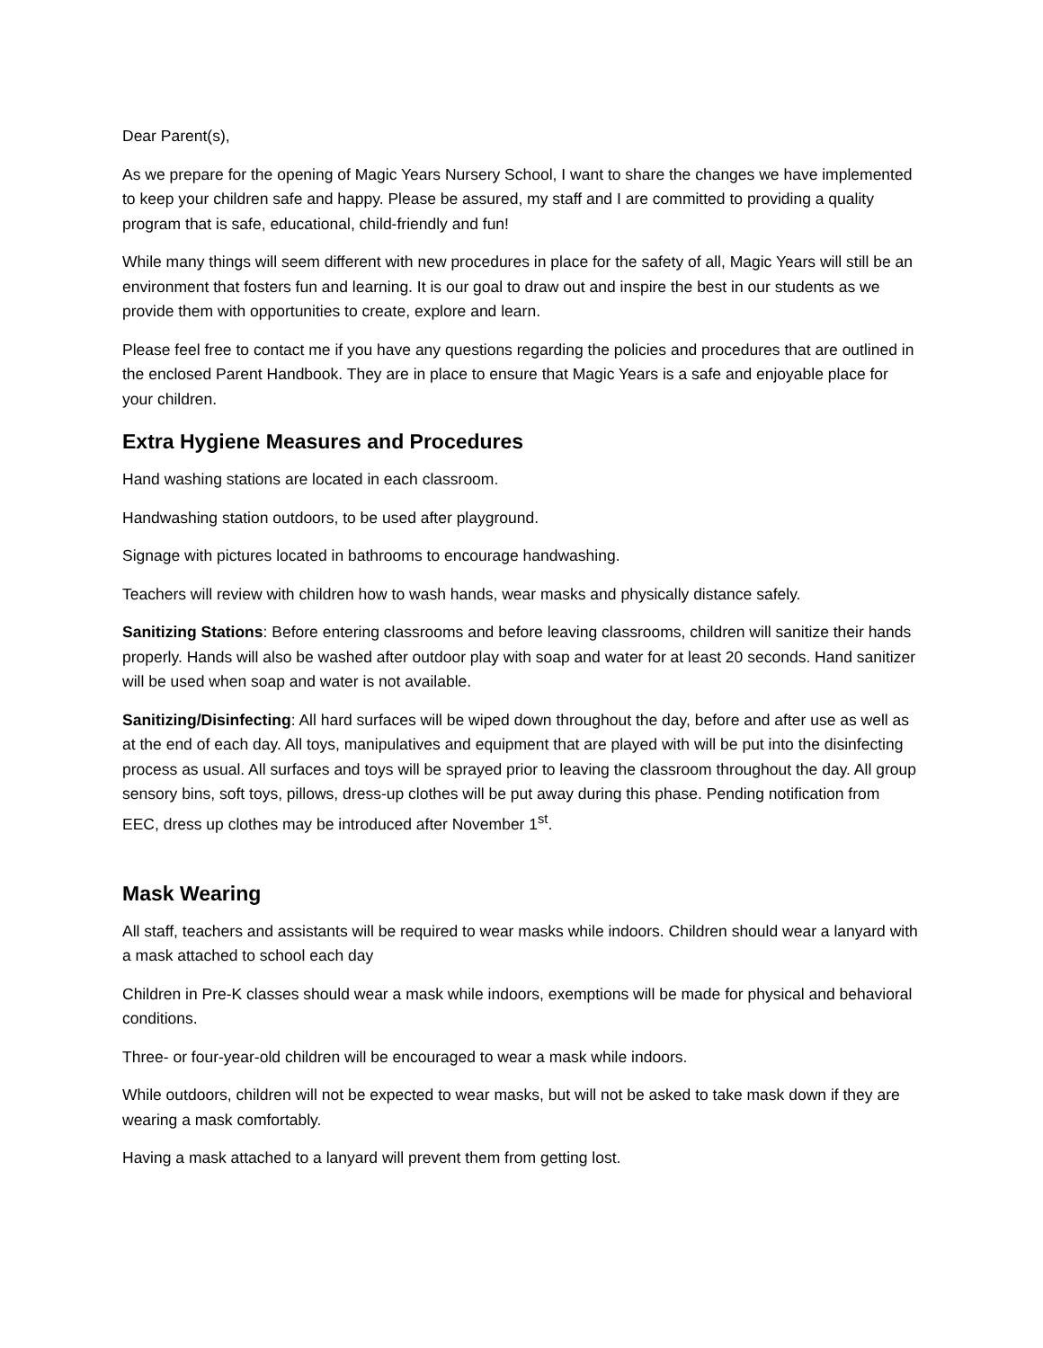Dear Parent(s),
As we prepare for the opening of Magic Years Nursery School, I want to share the changes we have implemented to keep your children safe and happy. Please be assured, my staff and I are committed to providing a quality program that is safe, educational, child-friendly and fun!
While many things will seem different with new procedures in place for the safety of all, Magic Years will still be an environment that fosters fun and learning. It is our goal to draw out and inspire the best in our students as we provide them with opportunities to create, explore and learn.
Please feel free to contact me if you have any questions regarding the policies and procedures that are outlined in the enclosed Parent Handbook. They are in place to ensure that Magic Years is a safe and enjoyable place for your children.
Extra Hygiene Measures and Procedures
Hand washing stations are located in each classroom.
Handwashing station outdoors, to be used after playground.
Signage with pictures located in bathrooms to encourage handwashing.
Teachers will review with children how to wash hands, wear masks and physically distance safely.
Sanitizing Stations: Before entering classrooms and before leaving classrooms, children will sanitize their hands properly. Hands will also be washed after outdoor play with soap and water for at least 20 seconds. Hand sanitizer will be used when soap and water is not available.
Sanitizing/Disinfecting: All hard surfaces will be wiped down throughout the day, before and after use as well as at the end of each day. All toys, manipulatives and equipment that are played with will be put into the disinfecting process as usual. All surfaces and toys will be sprayed prior to leaving the classroom throughout the day. All group sensory bins, soft toys, pillows, dress-up clothes will be put away during this phase. Pending notification from EEC, dress up clothes may be introduced after November 1<sup>st</sup>.
Mask Wearing
All staff, teachers and assistants will be required to wear masks while indoors. Children should wear a lanyard with a mask attached to school each day
Children in Pre-K classes should wear a mask while indoors, exemptions will be made for physical and behavioral conditions.
Three- or four-year-old children will be encouraged to wear a mask while indoors.
While outdoors, children will not be expected to wear masks, but will not be asked to take mask down if they are wearing a mask comfortably.
Having a mask attached to a lanyard will prevent them from getting lost.